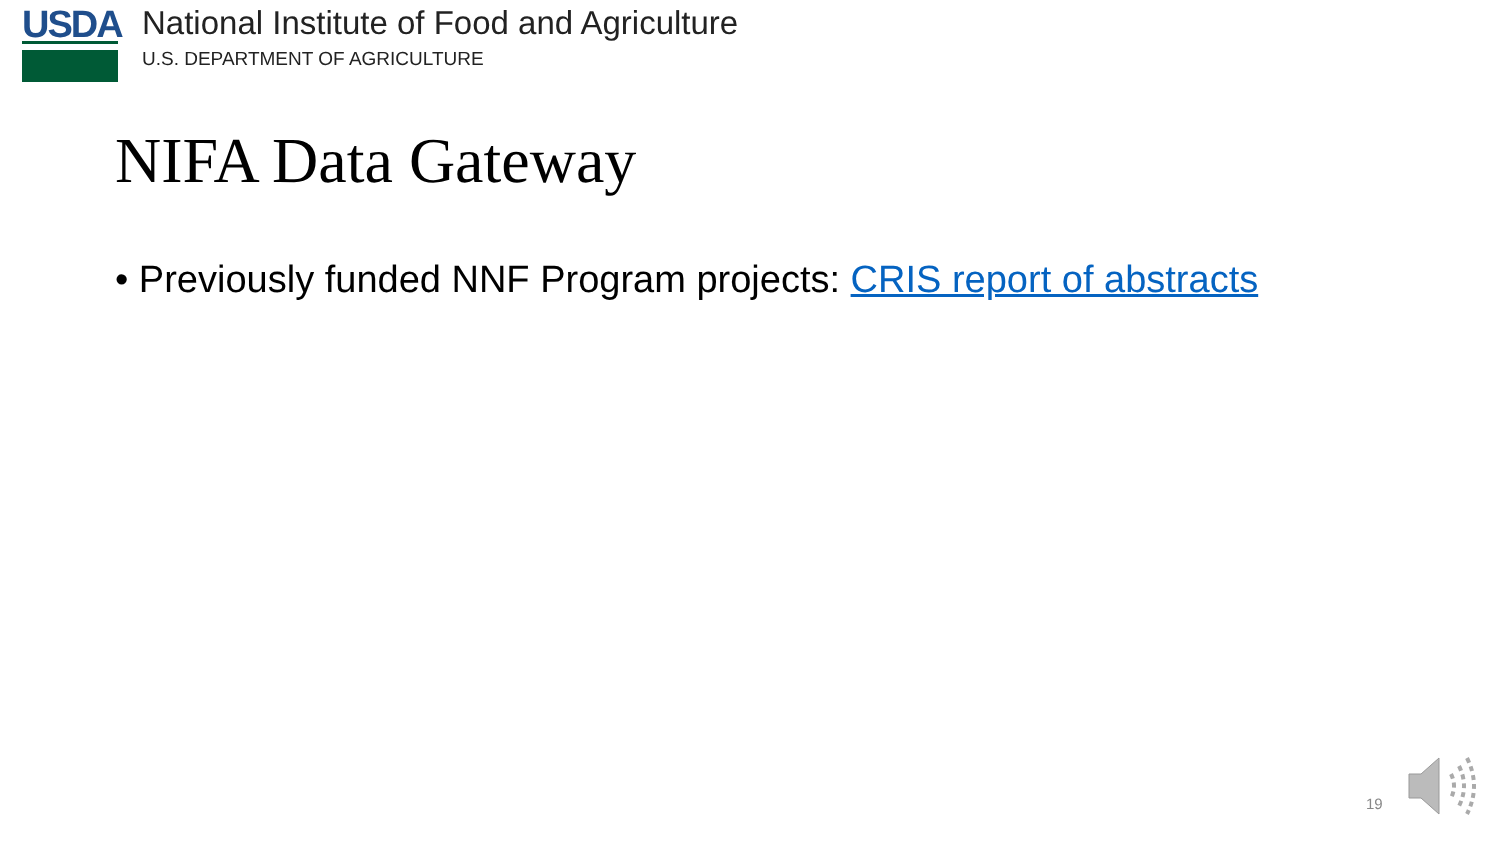USDA
National Institute of Food and Agriculture
U.S. DEPARTMENT OF AGRICULTURE
NIFA Data Gateway
• Previously funded NNF Program projects: CRIS report of abstracts
19